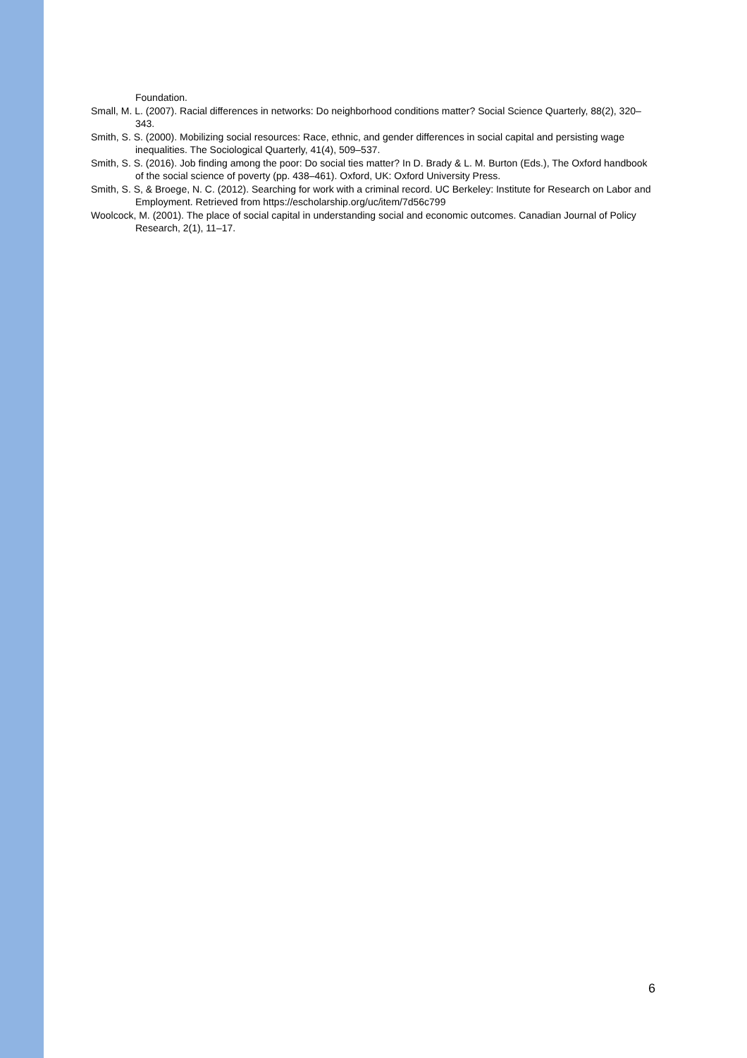Foundation.
Small, M. L. (2007). Racial differences in networks: Do neighborhood conditions matter? Social Science Quarterly, 88(2), 320–343.
Smith, S. S. (2000). Mobilizing social resources: Race, ethnic, and gender differences in social capital and persisting wage inequalities. The Sociological Quarterly, 41(4), 509–537.
Smith, S. S. (2016). Job finding among the poor: Do social ties matter? In D. Brady & L. M. Burton (Eds.), The Oxford handbook of the social science of poverty (pp. 438–461). Oxford, UK: Oxford University Press.
Smith, S. S, & Broege, N. C. (2012). Searching for work with a criminal record. UC Berkeley: Institute for Research on Labor and Employment. Retrieved from https://escholarship.org/uc/item/7d56c799
Woolcock, M. (2001). The place of social capital in understanding social and economic outcomes. Canadian Journal of Policy Research, 2(1), 11–17.
6